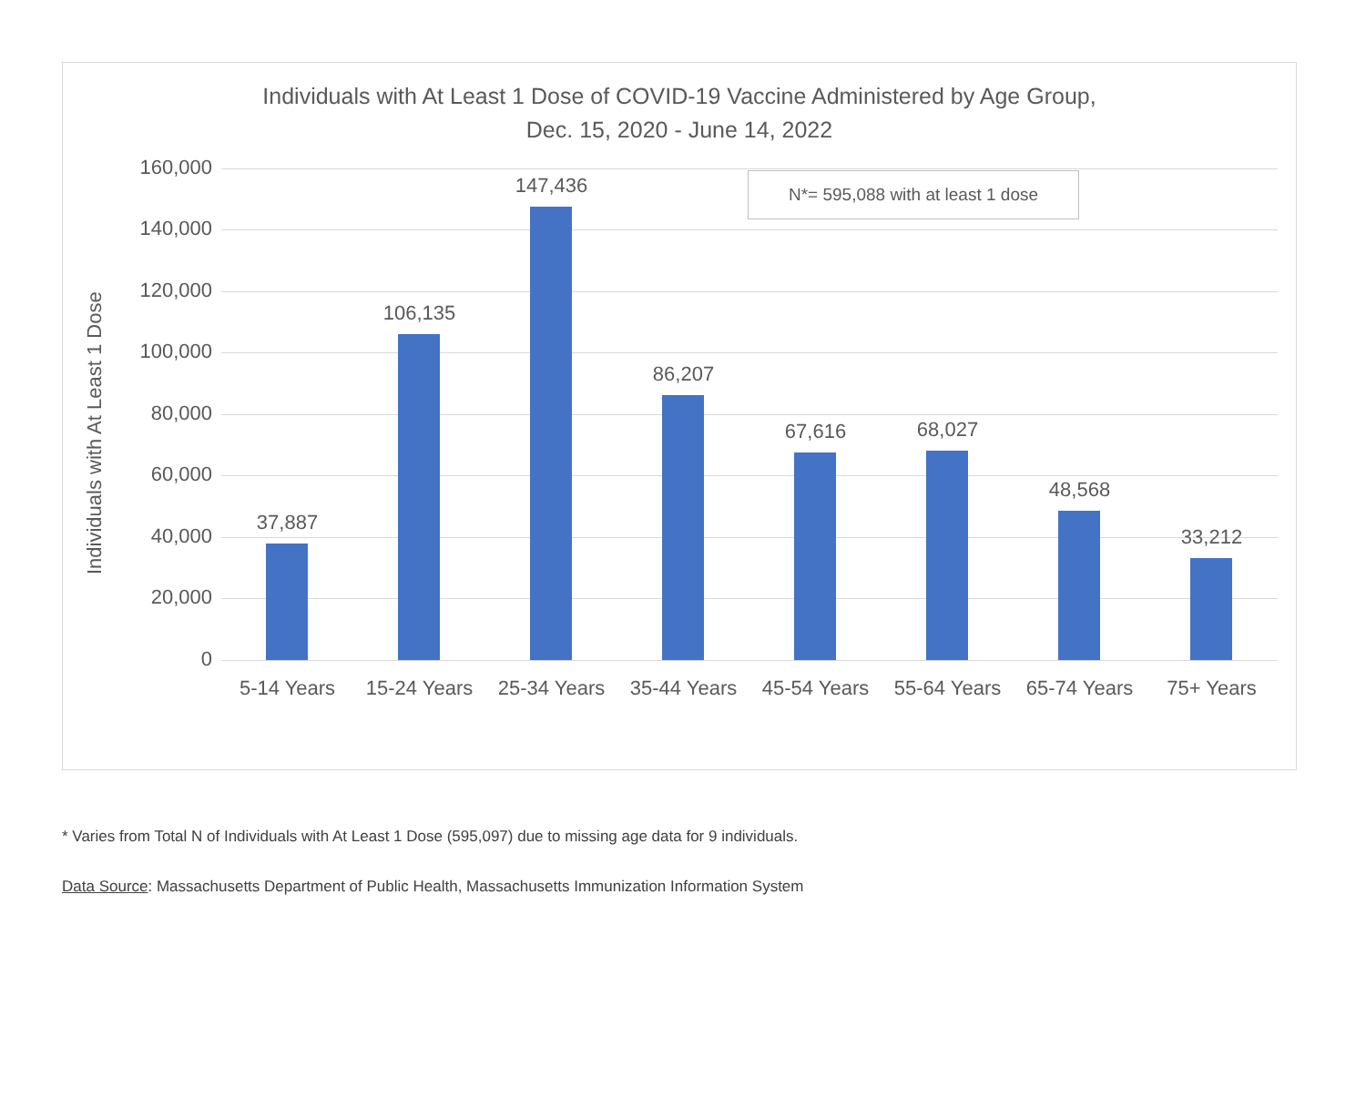Individuals with At Least 1 Dose of COVID-19 Vaccine Administered by Age Group,
Dec. 15, 2020 - June 14, 2022
Individuals with At Least 1 Dose
N*= 595,088 with at least 1 dose
160,000
140,000
120,000
100,000
80,000
60,000
40,000
20,000
0
37,887
5-14 Years
106,135
15-24 Years
147,436
25-34 Years
86,207
35-44 Years
67,616
45-54 Years
68,027
55-64 Years
48,568
65-74 Years
33,212
75+ Years
* Varies from Total N of Individuals with At Least 1 Dose (595,097) due to missing age data for 9 individuals.
Data Source: Massachusetts Department of Public Health, Massachusetts Immunization Information System